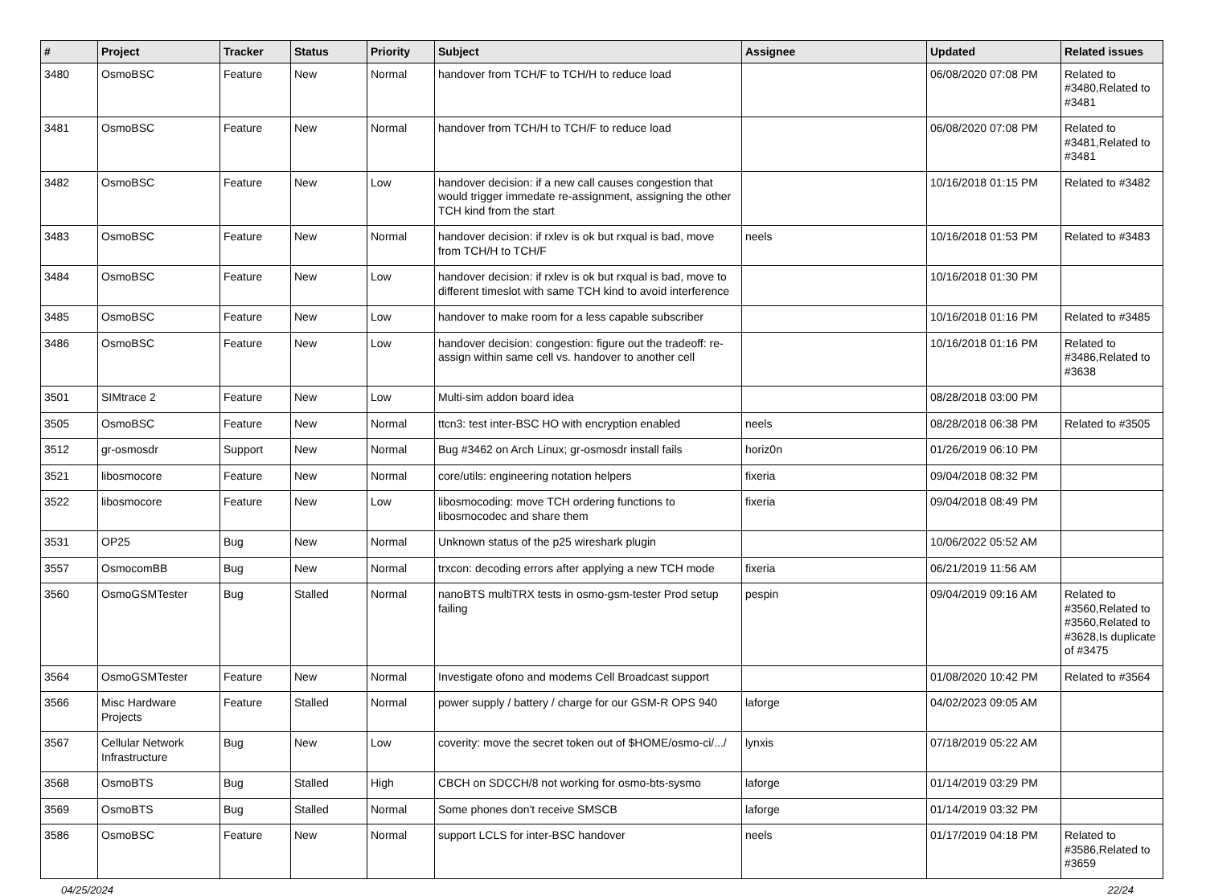| # | Project | Tracker | Status | Priority | Subject | Assignee | Updated | Related issues |
| --- | --- | --- | --- | --- | --- | --- | --- | --- |
| 3480 | OsmoBSC | Feature | New | Normal | handover from TCH/F to TCH/H to reduce load | | 06/08/2020 07:08 PM | Related to #3480,Related to #3481 |
| 3481 | OsmoBSC | Feature | New | Normal | handover from TCH/H to TCH/F to reduce load | | 06/08/2020 07:08 PM | Related to #3481,Related to #3481 |
| 3482 | OsmoBSC | Feature | New | Low | handover decision: if a new call causes congestion that would trigger immedate re-assignment, assigning the other TCH kind from the start | | 10/16/2018 01:15 PM | Related to #3482 |
| 3483 | OsmoBSC | Feature | New | Normal | handover decision: if rxlev is ok but rxqual is bad, move from TCH/H to TCH/F | neels | 10/16/2018 01:53 PM | Related to #3483 |
| 3484 | OsmoBSC | Feature | New | Low | handover decision: if rxlev is ok but rxqual is bad, move to different timeslot with same TCH kind to avoid interference | | 10/16/2018 01:30 PM | |
| 3485 | OsmoBSC | Feature | New | Low | handover to make room for a less capable subscriber | | 10/16/2018 01:16 PM | Related to #3485 |
| 3486 | OsmoBSC | Feature | New | Low | handover decision: congestion: figure out the tradeoff: re-assign within same cell vs. handover to another cell | | 10/16/2018 01:16 PM | Related to #3486,Related to #3638 |
| 3501 | SIMtrace 2 | Feature | New | Low | Multi-sim addon board idea | | 08/28/2018 03:00 PM | |
| 3505 | OsmoBSC | Feature | New | Normal | ttcn3: test inter-BSC HO with encryption enabled | neels | 08/28/2018 06:38 PM | Related to #3505 |
| 3512 | gr-osmosdr | Support | New | Normal | Bug #3462 on Arch Linux; gr-osmosdr install fails | horiz0n | 01/26/2019 06:10 PM | |
| 3521 | libosmocore | Feature | New | Normal | core/utils: engineering notation helpers | fixeria | 09/04/2018 08:32 PM | |
| 3522 | libosmocore | Feature | New | Low | libosmocoding: move TCH ordering functions to libosmocodec and share them | fixeria | 09/04/2018 08:49 PM | |
| 3531 | OP25 | Bug | New | Normal | Unknown status of the p25 wireshark plugin | | 10/06/2022 05:52 AM | |
| 3557 | OsmocomBB | Bug | New | Normal | trxcon: decoding errors after applying a new TCH mode | fixeria | 06/21/2019 11:56 AM | |
| 3560 | OsmoGSMTester | Bug | Stalled | Normal | nanoBTS multiTRX tests in osmo-gsm-tester Prod setup failing | pespin | 09/04/2019 09:16 AM | Related to #3560,Related to #3560,Related to #3628,Is duplicate of #3475 |
| 3564 | OsmoGSMTester | Feature | New | Normal | Investigate ofono and modems Cell Broadcast support | | 01/08/2020 10:42 PM | Related to #3564 |
| 3566 | Misc Hardware Projects | Feature | Stalled | Normal | power supply / battery / charge for our GSM-R OPS 940 | laforge | 04/02/2023 09:05 AM | |
| 3567 | Cellular Network Infrastructure | Bug | New | Low | coverity: move the secret token out of $HOME/osmo-ci/.../ | lynxis | 07/18/2019 05:22 AM | |
| 3568 | OsmoBTS | Bug | Stalled | High | CBCH on SDCCH/8 not working for osmo-bts-sysmo | laforge | 01/14/2019 03:29 PM | |
| 3569 | OsmoBTS | Bug | Stalled | Normal | Some phones don't receive SMSCB | laforge | 01/14/2019 03:32 PM | |
| 3586 | OsmoBSC | Feature | New | Normal | support LCLS for inter-BSC handover | neels | 01/17/2019 04:18 PM | Related to #3586,Related to #3659 |
04/25/2024 22/24